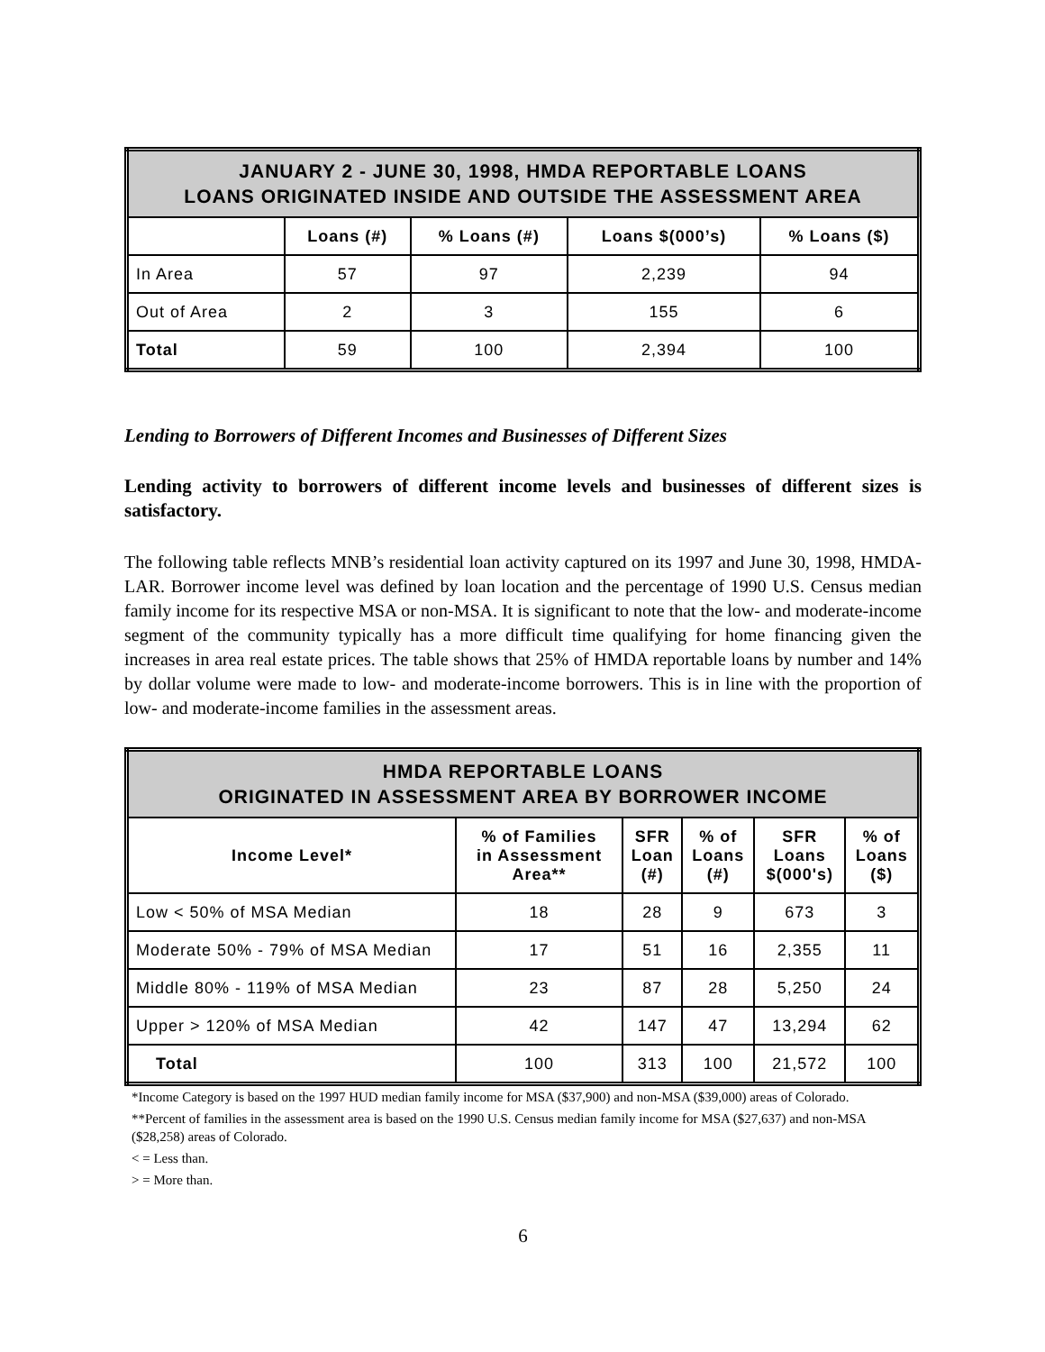| JANUARY 2 - JUNE 30, 1998, HMDA REPORTABLE LOANS LOANS ORIGINATED INSIDE AND OUTSIDE THE ASSESSMENT AREA | | | | |
| --- | --- | --- | --- | --- |
| | Loans (#) | % Loans (#) | Loans $(000’s) | % Loans ($) |
| In Area | 57 | 97 | 2,239 | 94 |
| Out of Area | 2 | 3 | 155 | 6 |
| Total | 59 | 100 | 2,394 | 100 |
Lending to Borrowers of Different Incomes and Businesses of Different Sizes
Lending activity to borrowers of different income levels and businesses of different sizes is satisfactory.
The following table reflects MNB’s residential loan activity captured on its 1997 and June 30, 1998, HMDA-LAR. Borrower income level was defined by loan location and the percentage of 1990 U.S. Census median family income for its respective MSA or non-MSA. It is significant to note that the low- and moderate-income segment of the community typically has a more difficult time qualifying for home financing given the increases in area real estate prices. The table shows that 25% of HMDA reportable loans by number and 14% by dollar volume were made to low- and moderate-income borrowers. This is in line with the proportion of low- and moderate-income families in the assessment areas.
| HMDA REPORTABLE LOANS ORIGINATED IN ASSESSMENT AREA BY BORROWER INCOME | | | | | |
| --- | --- | --- | --- | --- | --- |
| Income Level* | % of Families in Assessment Area** | SFR Loan (#) | % of Loans (#) | SFR Loans $(000's) | % of Loans ($) |
| Low < 50% of MSA Median | 18 | 28 | 9 | 673 | 3 |
| Moderate 50% - 79% of MSA Median | 17 | 51 | 16 | 2,355 | 11 |
| Middle 80% - 119% of MSA Median | 23 | 87 | 28 | 5,250 | 24 |
| Upper > 120% of MSA Median | 42 | 147 | 47 | 13,294 | 62 |
| Total | 100 | 313 | 100 | 21,572 | 100 |
*Income Category is based on the 1997 HUD median family income for MSA ($37,900) and non-MSA ($39,000) areas of Colorado.
**Percent of families in the assessment area is based on the 1990 U.S. Census median family income for MSA ($27,637) and non-MSA ($28,258) areas of Colorado.
< = Less than.
> = More than.
6